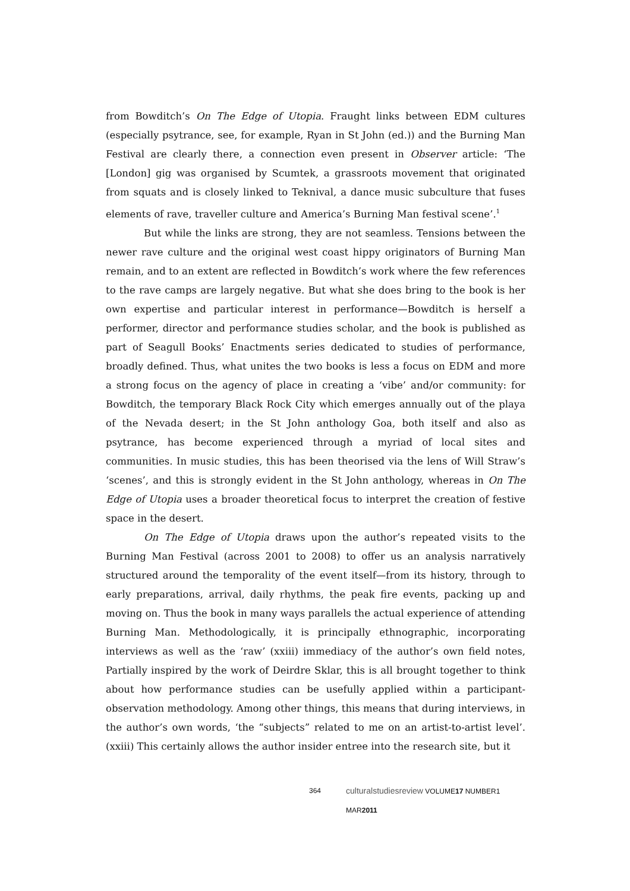from Bowditch’s On The Edge of Utopia. Fraught links between EDM cultures (especially psytrance, see, for example, Ryan in St John (ed.)) and the Burning Man Festival are clearly there, a connection even present in Observer article: ‘The [London] gig was organised by Scumtek, a grassroots movement that originated from squats and is closely linked to Teknival, a dance music subculture that fuses elements of rave, traveller culture and America’s Burning Man festival scene’.<sup>1</sup>
But while the links are strong, they are not seamless. Tensions between the newer rave culture and the original west coast hippy originators of Burning Man remain, and to an extent are reflected in Bowditch’s work where the few references to the rave camps are largely negative. But what she does bring to the book is her own expertise and particular interest in performance—Bowditch is herself a performer, director and performance studies scholar, and the book is published as part of Seagull Books’ Enactments series dedicated to studies of performance, broadly defined. Thus, what unites the two books is less a focus on EDM and more a strong focus on the agency of place in creating a ‘vibe’ and/or community: for Bowditch, the temporary Black Rock City which emerges annually out of the playa of the Nevada desert; in the St John anthology Goa, both itself and also as psytrance, has become experienced through a myriad of local sites and communities. In music studies, this has been theorised via the lens of Will Straw’s ‘scenes’, and this is strongly evident in the St John anthology, whereas in On The Edge of Utopia uses a broader theoretical focus to interpret the creation of festive space in the desert.
On The Edge of Utopia draws upon the author’s repeated visits to the Burning Man Festival (across 2001 to 2008) to offer us an analysis narratively structured around the temporality of the event itself—from its history, through to early preparations, arrival, daily rhythms, the peak fire events, packing up and moving on. Thus the book in many ways parallels the actual experience of attending Burning Man. Methodologically, it is principally ethnographic, incorporating interviews as well as the ‘raw’ (xxiii) immediacy of the author’s own field notes, Partially inspired by the work of Deirdre Sklar, this is all brought together to think about how performance studies can be usefully applied within a participant-observation methodology. Among other things, this means that during interviews, in the author’s own words, ‘the “subjects” related to me on an artist-to-artist level’. (xxiii) This certainly allows the author insider entree into the research site, but it
364 culturalstudiesreview VOLUME17 NUMBER1 MAR2011